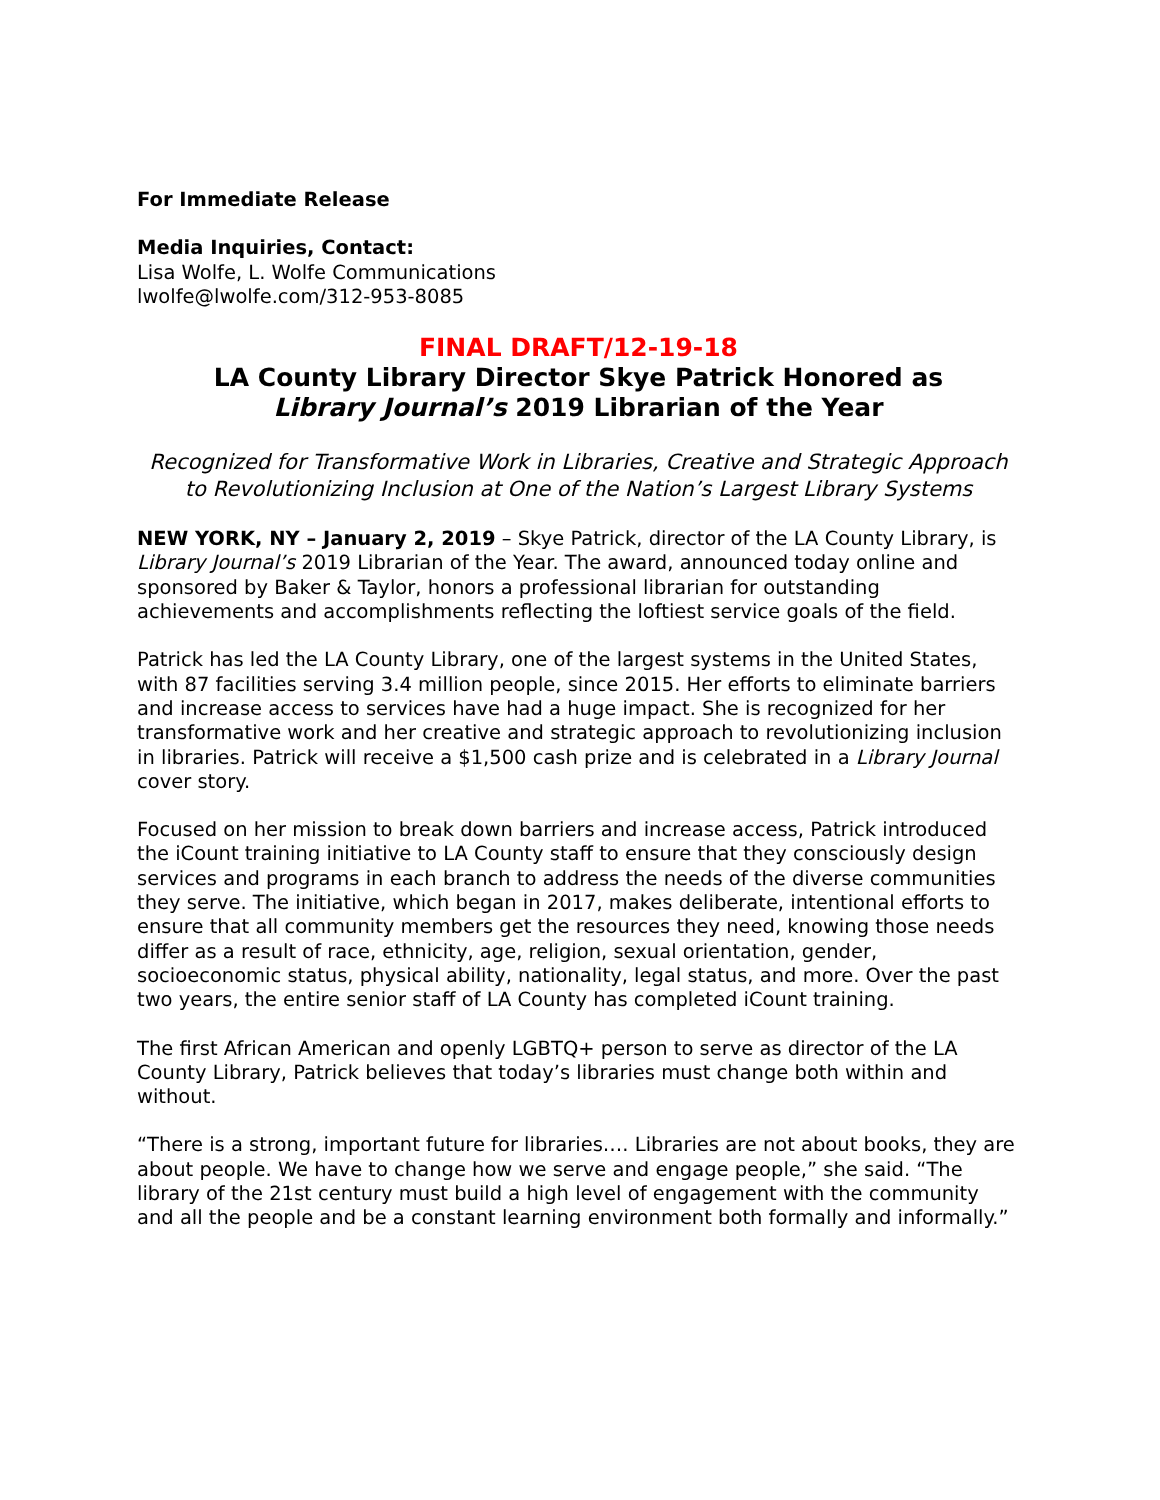For Immediate Release
Media Inquiries, Contact:
Lisa Wolfe, L. Wolfe Communications
lwolfe@lwolfe.com/312-953-8085
FINAL DRAFT/12-19-18
LA County Library Director Skye Patrick Honored as
Library Journal’s 2019 Librarian of the Year
Recognized for Transformative Work in Libraries, Creative and Strategic Approach to Revolutionizing Inclusion at One of the Nation’s Largest Library Systems
NEW YORK, NY – January 2, 2019 – Skye Patrick, director of the LA County Library, is Library Journal’s 2019 Librarian of the Year. The award, announced today online and sponsored by Baker & Taylor, honors a professional librarian for outstanding achievements and accomplishments reflecting the loftiest service goals of the field.
Patrick has led the LA County Library, one of the largest systems in the United States, with 87 facilities serving 3.4 million people, since 2015. Her efforts to eliminate barriers and increase access to services have had a huge impact. She is recognized for her transformative work and her creative and strategic approach to revolutionizing inclusion in libraries. Patrick will receive a $1,500 cash prize and is celebrated in a Library Journal cover story.
Focused on her mission to break down barriers and increase access, Patrick introduced the iCount training initiative to LA County staff to ensure that they consciously design services and programs in each branch to address the needs of the diverse communities they serve. The initiative, which began in 2017, makes deliberate, intentional efforts to ensure that all community members get the resources they need, knowing those needs differ as a result of race, ethnicity, age, religion, sexual orientation, gender, socioeconomic status, physical ability, nationality, legal status, and more. Over the past two years, the entire senior staff of LA County has completed iCount training.
The first African American and openly LGBTQ+ person to serve as director of the LA County Library, Patrick believes that today’s libraries must change both within and without.
“There is a strong, important future for libraries…. Libraries are not about books, they are about people. We have to change how we serve and engage people,” she said. “The library of the 21st century must build a high level of engagement with the community and all the people and be a constant learning environment both formally and informally.”